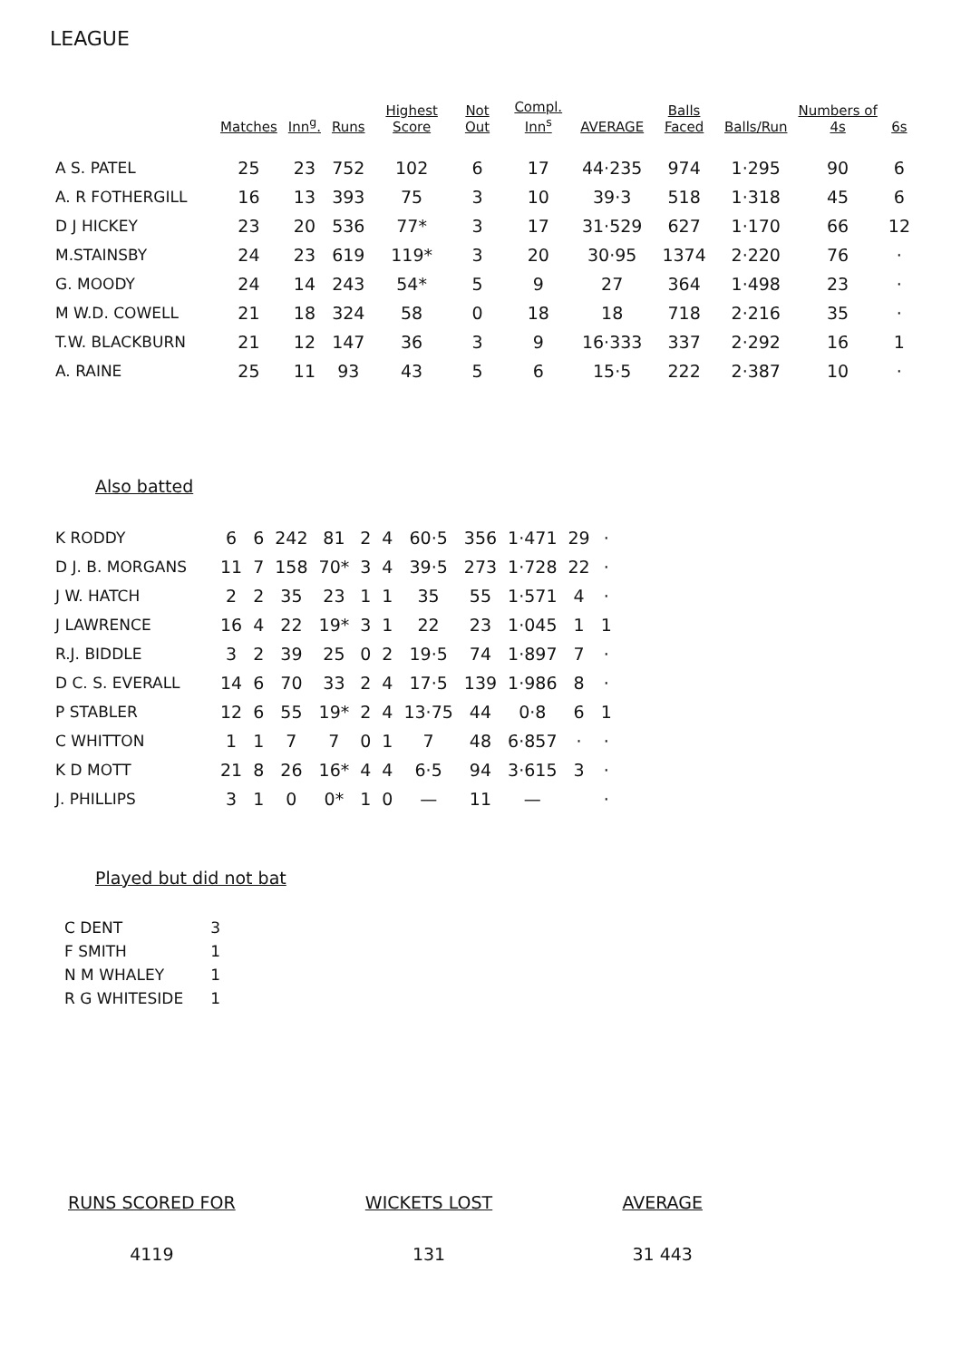LEAGUE
| | Matches | Inn<sup>g</sup>. | Runs | Highest Score | Not Out | Compl. Inn<sup>s</sup> | AVERAGE | Balls Faced | Balls/Run | Numbers of 4s | 6s |
| --- | --- | --- | --- | --- | --- | --- | --- | --- | --- | --- | --- |
| A S. PATEL | 25 | 23 | 752 | 102 | 6 | 17 | 44·235 | 974 | 1·295 | 90 | 6 |
| A. R FOTHERGILL | 16 | 13 | 393 | 75 | 3 | 10 | 39·3 | 518 | 1·318 | 45 | 6 |
| D J HICKEY | 23 | 20 | 536 | 77* | 3 | 17 | 31·529 | 627 | 1·170 | 66 | 12 |
| M.STAINSBY | 24 | 23 | 619 | 119* | 3 | 20 | 30·95 | 1374 | 2·220 | 76 | · |
| G. MOODY | 24 | 14 | 243 | 54* | 5 | 9 | 27 | 364 | 1·498 | 23 | · |
| M W.D. COWELL | 21 | 18 | 324 | 58 | 0 | 18 | 18 | 718 | 2·216 | 35 | · |
| T.W. BLACKBURN | 21 | 12 | 147 | 36 | 3 | 9 | 16·333 | 337 | 2·292 | 16 | 1 |
| A. RAINE | 25 | 11 | 93 | 43 | 5 | 6 | 15·5 | 222 | 2·387 | 10 | · |
Also batted
| K RODDY | 6 | 6 | 242 | 81 | 2 | 4 | 60·5 | 356 | 1·471 | 29 | · |
| D J. B. MORGANS | 11 | 7 | 158 | 70* | 3 | 4 | 39·5 | 273 | 1·728 | 22 | · |
| J W. HATCH | 2 | 2 | 35 | 23 | 1 | 1 | 35 | 55 | 1·571 | 4 | · |
| J LAWRENCE | 16 | 4 | 22 | 19* | 3 | 1 | 22 | 23 | 1·045 | 1 | 1 |
| R.J. BIDDLE | 3 | 2 | 39 | 25 | 0 | 2 | 19·5 | 74 | 1·897 | 7 | · |
| D C. S. EVERALL | 14 | 6 | 70 | 33 | 2 | 4 | 17·5 | 139 | 1·986 | 8 | · |
| P STABLER | 12 | 6 | 55 | 19* | 2 | 4 | 13·75 | 44 | 0·8 | 6 | 1 |
| C WHITTON | 1 | 1 | 7 | 7 | 0 | 1 | 7 | 48 | 6·857 | · | · |
| K D MOTT | 21 | 8 | 26 | 16* | 4 | 4 | 6·5 | 94 | 3·615 | 3 | · |
| J. PHILLIPS | 3 | 1 | 0 | 0* | 1 | 0 | — | 11 | — | | · |
Played but did not bat
| C DENT | 3 |
| F SMITH | 1 |
| N M WHALEY | 1 |
| R G WHITESIDE | 1 |
RUNS SCORED FOR
4119
WICKETS LOST
131
AVERAGE
31 443